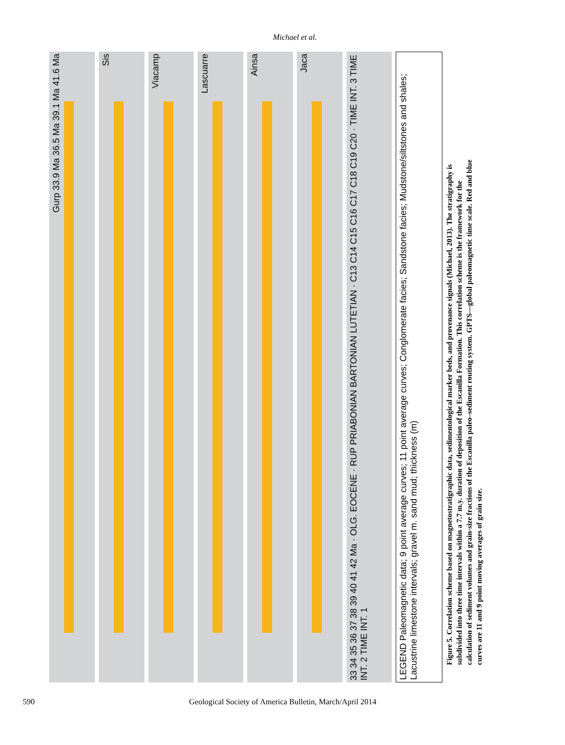Michael et al.
Gurp 33.9 Ma 36.5 Ma 39.1 Ma 41.6 Ma
Sis
Viacamp
Lascuarre
Ainsa
Jaca
33 34 35 36 37 38 39 40 41 42 Ma · OLG. EOCENE · RUP PRIABONIAN BARTONIAN LUTETIAN · C13 C14 C15 C16 C17 C18 C19 C20 · TIME INT. 3 TIME INT. 2 TIME INT. 1
LEGEND Paleomagnetic data; 9 point average curves; 11 point average curves; Conglomerate facies; Sandstone facies; Mudstone/siltstones and shales; Lacustrine limestone intervals; gravel m. sand mud; thickness (m)
Figure 5. Correlation scheme based on magnetostratigraphic data, sedimentological marker beds, and provenance signals (Michael, 2013). The stratigraphy is subdivided into three time intervals within a 7.7 m.y. duration of deposition of the Escanilla Formation. This correlation scheme is the framework for the calculation of sediment volumes and grain-size fractions of the Escanilla paleo–sediment routing system. GPTS—global paleomagnetic time scale. Red and blue curves are 11 and 9 point moving averages of grain size.
590 Geological Society of America Bulletin, March/April 2014